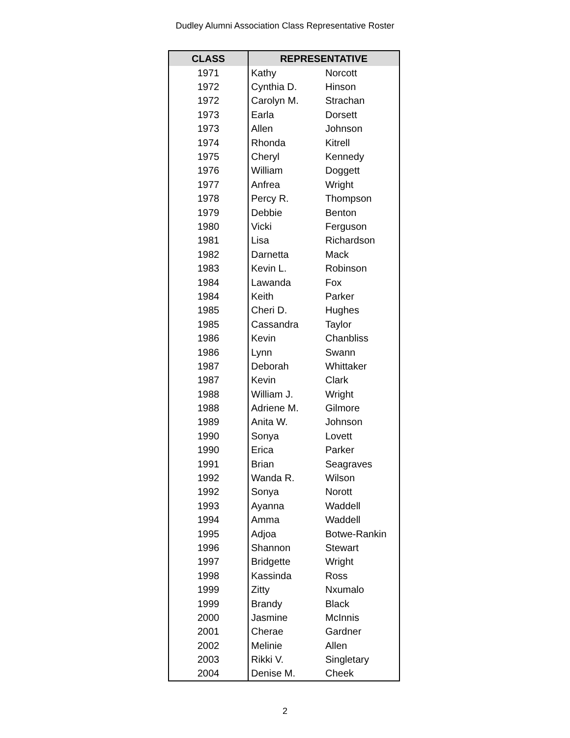Dudley Alumni Association Class Representative Roster
| CLASS | REPRESENTATIVE | |
| --- | --- | --- |
| 1971 | Kathy | Norcott |
| 1972 | Cynthia D. | Hinson |
| 1972 | Carolyn M. | Strachan |
| 1973 | Earla | Dorsett |
| 1973 | Allen | Johnson |
| 1974 | Rhonda | Kitrell |
| 1975 | Cheryl | Kennedy |
| 1976 | William | Doggett |
| 1977 | Anfrea | Wright |
| 1978 | Percy R. | Thompson |
| 1979 | Debbie | Benton |
| 1980 | Vicki | Ferguson |
| 1981 | Lisa | Richardson |
| 1982 | Darnetta | Mack |
| 1983 | Kevin L. | Robinson |
| 1984 | Lawanda | Fox |
| 1984 | Keith | Parker |
| 1985 | Cheri D. | Hughes |
| 1985 | Cassandra | Taylor |
| 1986 | Kevin | Chanbliss |
| 1986 | Lynn | Swann |
| 1987 | Deborah | Whittaker |
| 1987 | Kevin | Clark |
| 1988 | William J. | Wright |
| 1988 | Adriene M. | Gilmore |
| 1989 | Anita W. | Johnson |
| 1990 | Sonya | Lovett |
| 1990 | Erica | Parker |
| 1991 | Brian | Seagraves |
| 1992 | Wanda R. | Wilson |
| 1992 | Sonya | Norott |
| 1993 | Ayanna | Waddell |
| 1994 | Amma | Waddell |
| 1995 | Adjoa | Botwe-Rankin |
| 1996 | Shannon | Stewart |
| 1997 | Bridgette | Wright |
| 1998 | Kassinda | Ross |
| 1999 | Zitty | Nxumalo |
| 1999 | Brandy | Black |
| 2000 | Jasmine | McInnis |
| 2001 | Cherae | Gardner |
| 2002 | Melinie | Allen |
| 2003 | Rikki V. | Singletary |
| 2004 | Denise M. | Cheek |
2